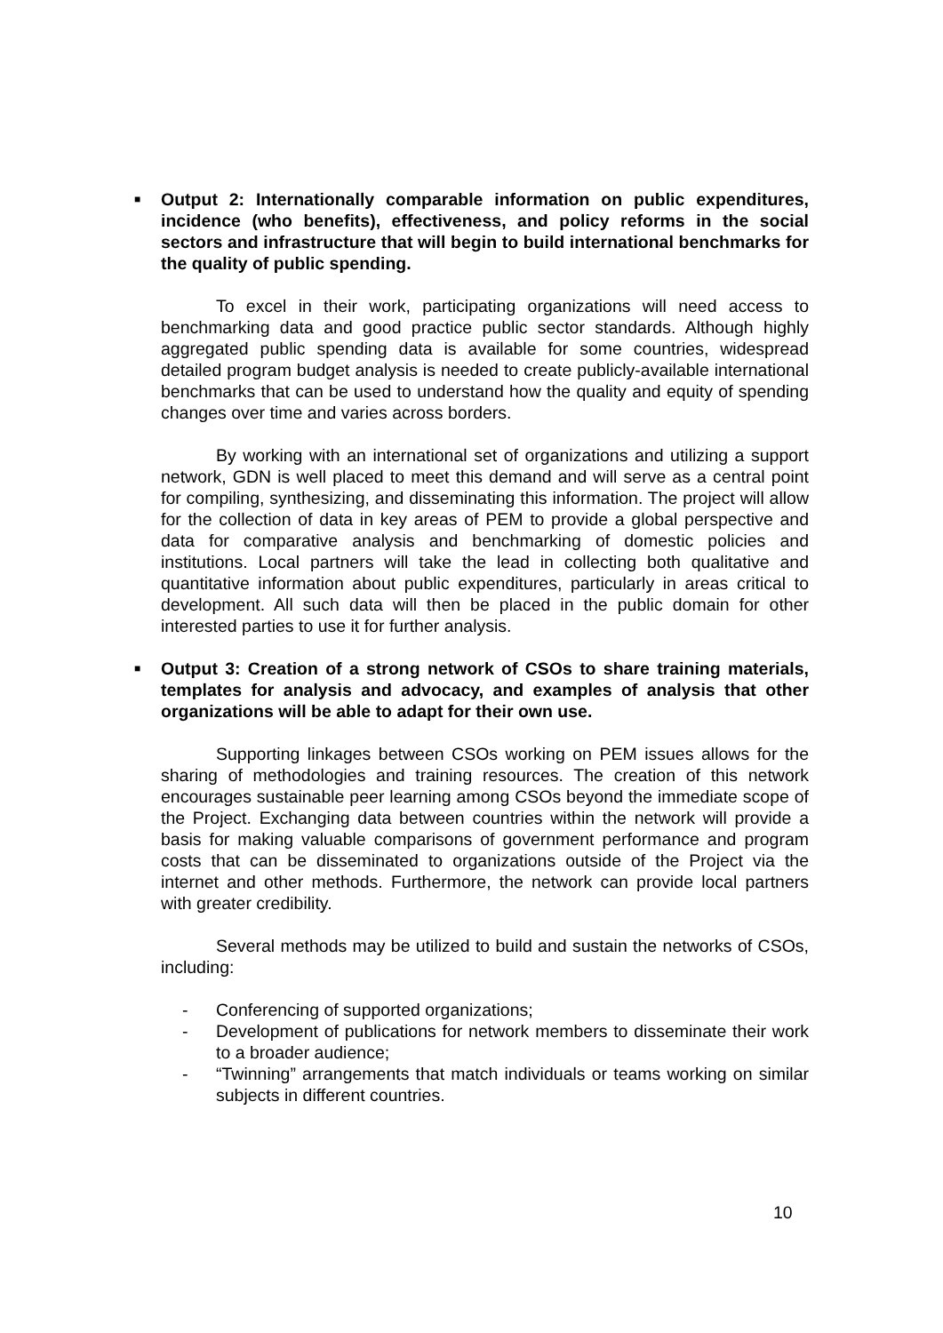■ Output 2: Internationally comparable information on public expenditures, incidence (who benefits), effectiveness, and policy reforms in the social sectors and infrastructure that will begin to build international benchmarks for the quality of public spending.
To excel in their work, participating organizations will need access to benchmarking data and good practice public sector standards. Although highly aggregated public spending data is available for some countries, widespread detailed program budget analysis is needed to create publicly-available international benchmarks that can be used to understand how the quality and equity of spending changes over time and varies across borders.
By working with an international set of organizations and utilizing a support network, GDN is well placed to meet this demand and will serve as a central point for compiling, synthesizing, and disseminating this information. The project will allow for the collection of data in key areas of PEM to provide a global perspective and data for comparative analysis and benchmarking of domestic policies and institutions. Local partners will take the lead in collecting both qualitative and quantitative information about public expenditures, particularly in areas critical to development. All such data will then be placed in the public domain for other interested parties to use it for further analysis.
■ Output 3: Creation of a strong network of CSOs to share training materials, templates for analysis and advocacy, and examples of analysis that other organizations will be able to adapt for their own use.
Supporting linkages between CSOs working on PEM issues allows for the sharing of methodologies and training resources. The creation of this network encourages sustainable peer learning among CSOs beyond the immediate scope of the Project. Exchanging data between countries within the network will provide a basis for making valuable comparisons of government performance and program costs that can be disseminated to organizations outside of the Project via the internet and other methods. Furthermore, the network can provide local partners with greater credibility.
Several methods may be utilized to build and sustain the networks of CSOs, including:
- Conferencing of supported organizations;
- Development of publications for network members to disseminate their work to a broader audience;
- “Twinning” arrangements that match individuals or teams working on similar subjects in different countries.
10